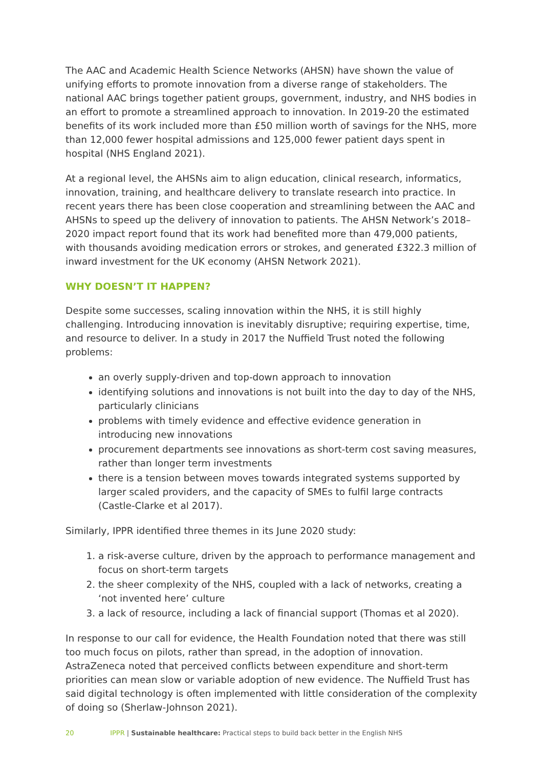The AAC and Academic Health Science Networks (AHSN) have shown the value of unifying efforts to promote innovation from a diverse range of stakeholders. The national AAC brings together patient groups, government, industry, and NHS bodies in an effort to promote a streamlined approach to innovation. In 2019-20 the estimated benefits of its work included more than £50 million worth of savings for the NHS, more than 12,000 fewer hospital admissions and 125,000 fewer patient days spent in hospital (NHS England 2021).
At a regional level, the AHSNs aim to align education, clinical research, informatics, innovation, training, and healthcare delivery to translate research into practice. In recent years there has been close cooperation and streamlining between the AAC and AHSNs to speed up the delivery of innovation to patients. The AHSN Network’s 2018–2020 impact report found that its work had benefited more than 479,000 patients, with thousands avoiding medication errors or strokes, and generated £322.3 million of inward investment for the UK economy (AHSN Network 2021).
WHY DOESN’T IT HAPPEN?
Despite some successes, scaling innovation within the NHS, it is still highly challenging. Introducing innovation is inevitably disruptive; requiring expertise, time, and resource to deliver. In a study in 2017 the Nuffield Trust noted the following problems:
an overly supply-driven and top-down approach to innovation
identifying solutions and innovations is not built into the day to day of the NHS, particularly clinicians
problems with timely evidence and effective evidence generation in introducing new innovations
procurement departments see innovations as short-term cost saving measures, rather than longer term investments
there is a tension between moves towards integrated systems supported by larger scaled providers, and the capacity of SMEs to fulfil large contracts (Castle-Clarke et al 2017).
Similarly, IPPR identified three themes in its June 2020 study:
1. a risk-averse culture, driven by the approach to performance management and focus on short-term targets
2. the sheer complexity of the NHS, coupled with a lack of networks, creating a ‘not invented here’ culture
3. a lack of resource, including a lack of financial support (Thomas et al 2020).
In response to our call for evidence, the Health Foundation noted that there was still too much focus on pilots, rather than spread, in the adoption of innovation. AstraZeneca noted that perceived conflicts between expenditure and short-term priorities can mean slow or variable adoption of new evidence. The Nuffield Trust has said digital technology is often implemented with little consideration of the complexity of doing so (Sherlaw-Johnson 2021).
20 IPPR | Sustainable healthcare: Practical steps to build back better in the English NHS